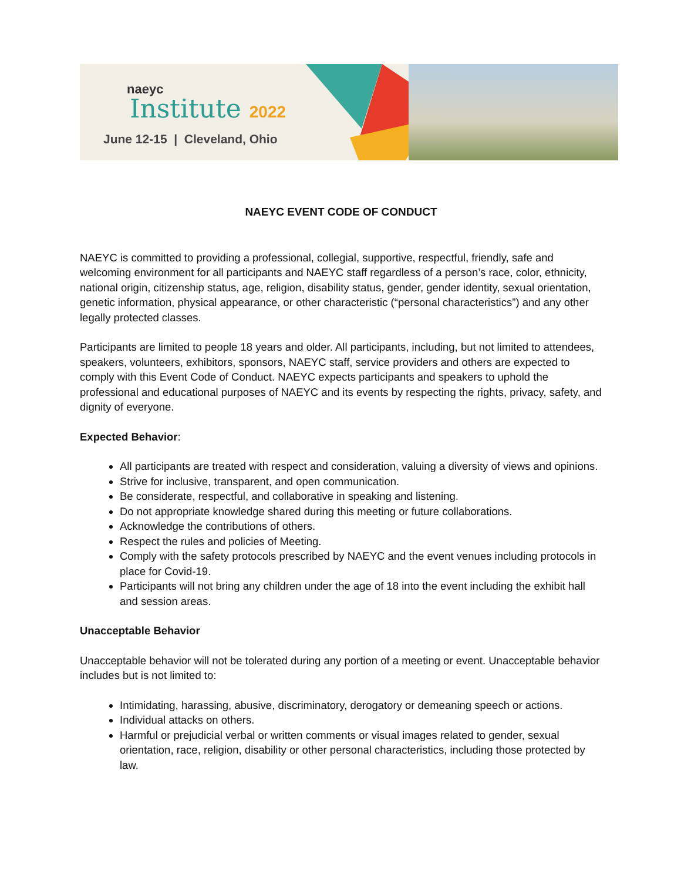naeyc
Institute 2022
June 12-15 | Cleveland, Ohio
NAEYC EVENT CODE OF CONDUCT
NAEYC is committed to providing a professional, collegial, supportive, respectful, friendly, safe and welcoming environment for all participants and NAEYC staff regardless of a person’s race, color, ethnicity, national origin, citizenship status, age, religion, disability status, gender, gender identity, sexual orientation, genetic information, physical appearance, or other characteristic (“personal characteristics”) and any other legally protected classes.
Participants are limited to people 18 years and older. All participants, including, but not limited to attendees, speakers, volunteers, exhibitors, sponsors, NAEYC staff, service providers and others are expected to comply with this Event Code of Conduct. NAEYC expects participants and speakers to uphold the professional and educational purposes of NAEYC and its events by respecting the rights, privacy, safety, and dignity of everyone.
Expected Behavior:
All participants are treated with respect and consideration, valuing a diversity of views and opinions.
Strive for inclusive, transparent, and open communication.
Be considerate, respectful, and collaborative in speaking and listening.
Do not appropriate knowledge shared during this meeting or future collaborations.
Acknowledge the contributions of others.
Respect the rules and policies of Meeting.
Comply with the safety protocols prescribed by NAEYC and the event venues including protocols in place for Covid-19.
Participants will not bring any children under the age of 18 into the event including the exhibit hall and session areas.
Unacceptable Behavior
Unacceptable behavior will not be tolerated during any portion of a meeting or event. Unacceptable behavior includes but is not limited to:
Intimidating, harassing, abusive, discriminatory, derogatory or demeaning speech or actions.
Individual attacks on others.
Harmful or prejudicial verbal or written comments or visual images related to gender, sexual orientation, race, religion, disability or other personal characteristics, including those protected by law.